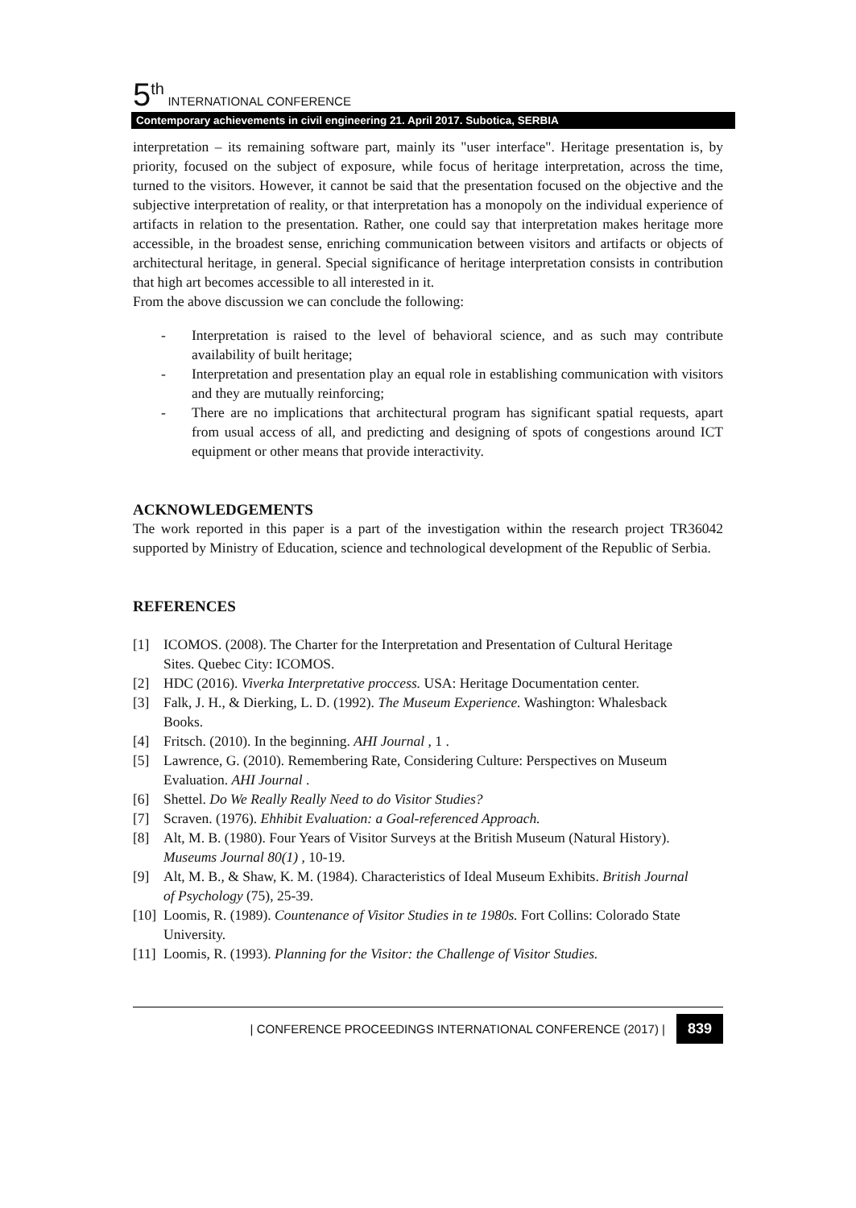5<sup>th</sup> INTERNATIONAL CONFERENCE
Contemporary achievements in civil engineering 21. April 2017. Subotica, SERBIA
interpretation – its remaining software part, mainly its "user interface". Heritage presentation is, by priority, focused on the subject of exposure, while focus of heritage interpretation, across the time, turned to the visitors. However, it cannot be said that the presentation focused on the objective and the subjective interpretation of reality, or that interpretation has a monopoly on the individual experience of artifacts in relation to the presentation. Rather, one could say that interpretation makes heritage more accessible, in the broadest sense, enriching communication between visitors and artifacts or objects of architectural heritage, in general. Special significance of heritage interpretation consists in contribution that high art becomes accessible to all interested in it.
From the above discussion we can conclude the following:
- Interpretation is raised to the level of behavioral science, and as such may contribute availability of built heritage;
- Interpretation and presentation play an equal role in establishing communication with visitors and they are mutually reinforcing;
- There are no implications that architectural program has significant spatial requests, apart from usual access of all, and predicting and designing of spots of congestions around ICT equipment or other means that provide interactivity.
ACKNOWLEDGEMENTS
The work reported in this paper is a part of the investigation within the research project TR36042 supported by Ministry of Education, science and technological development of the Republic of Serbia.
REFERENCES
[1] ICOMOS. (2008). The Charter for the Interpretation and Presentation of Cultural Heritage Sites. Quebec City: ICOMOS.
[2] HDC (2016). Viverka Interpretative proccess. USA: Heritage Documentation center.
[3] Falk, J. H., & Dierking, L. D. (1992). The Museum Experience. Washington: Whalesback Books.
[4] Fritsch. (2010). In the beginning. AHI Journal , 1 .
[5] Lawrence, G. (2010). Remembering Rate, Considering Culture: Perspectives on Museum Evaluation. AHI Journal .
[6] Shettel. Do We Really Really Need to do Visitor Studies?
[7] Scraven. (1976). Ehhibit Evaluation: a Goal-referenced Approach.
[8] Alt, M. B. (1980). Four Years of Visitor Surveys at the British Museum (Natural History). Museums Journal 80(1) , 10-19.
[9] Alt, M. B., & Shaw, K. M. (1984). Characteristics of Ideal Museum Exhibits. British Journal of Psychology (75), 25-39.
[10] Loomis, R. (1989). Countenance of Visitor Studies in te 1980s. Fort Collins: Colorado State University.
[11] Loomis, R. (1993). Planning for the Visitor: the Challenge of Visitor Studies.
| CONFERENCE PROCEEDINGS INTERNATIONAL CONFERENCE (2017) | 839